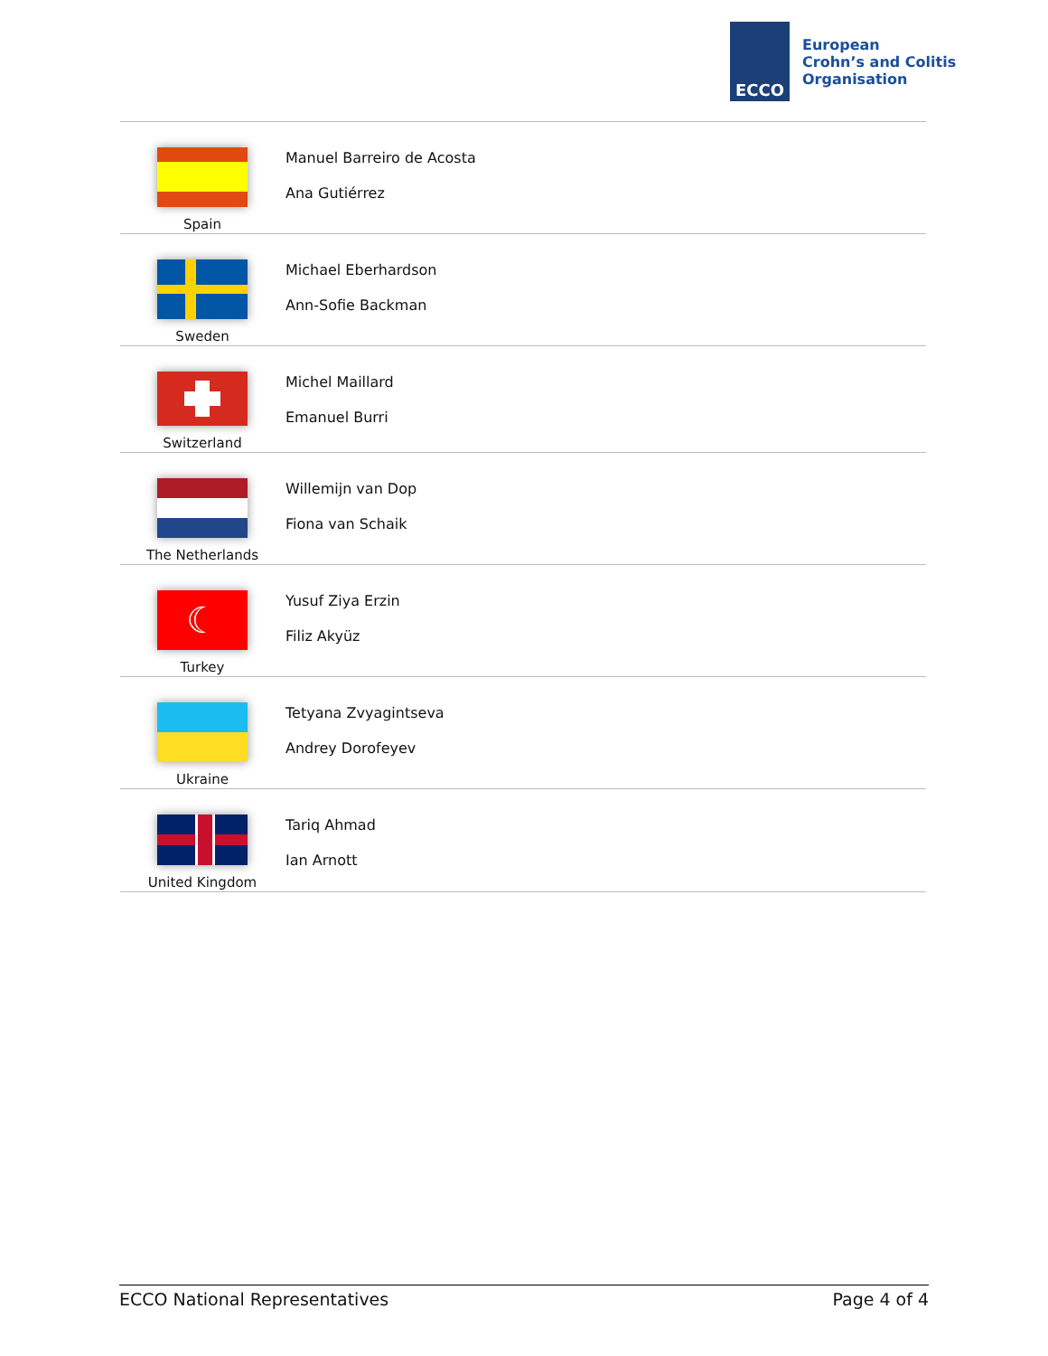ECCO
European
Crohn’s and Colitis
Organisation
| Spain | Manuel Barreiro de Acosta Ana Gutiérrez |
| Sweden | Michael Eberhardson Ann-Sofie Backman |
| Switzerland | Michel Maillard Emanuel Burri |
| The Netherlands | Willemijn van Dop Fiona van Schaik |
| ☾ Turkey | Yusuf Ziya Erzin Filiz Akyüz |
| Ukraine | Tetyana Zvyagintseva Andrey Dorofeyev |
| United Kingdom | Tariq Ahmad Ian Arnott |
ECCO National Representatives Page 4 of 4